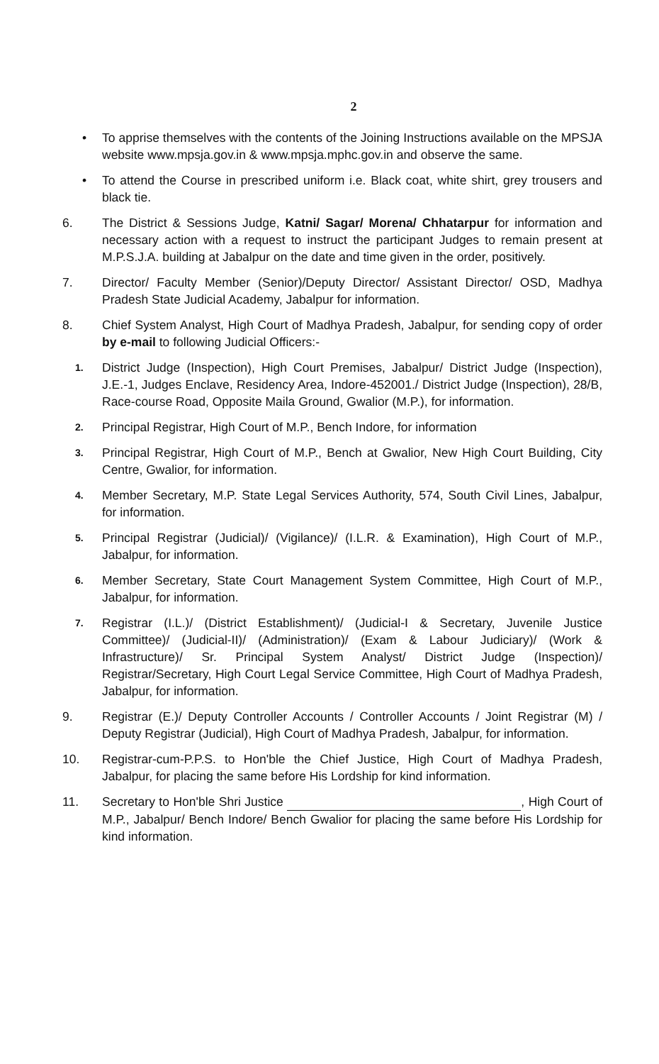2
• To apprise themselves with the contents of the Joining Instructions available on the MPSJA website www.mpsja.gov.in & www.mpsja.mphc.gov.in and observe the same.
• To attend the Course in prescribed uniform i.e. Black coat, white shirt, grey trousers and black tie.
6. The District & Sessions Judge, Katni/ Sagar/ Morena/ Chhatarpur for information and necessary action with a request to instruct the participant Judges to remain present at M.P.S.J.A. building at Jabalpur on the date and time given in the order, positively.
7. Director/ Faculty Member (Senior)/Deputy Director/ Assistant Director/ OSD, Madhya Pradesh State Judicial Academy, Jabalpur for information.
8. Chief System Analyst, High Court of Madhya Pradesh, Jabalpur, for sending copy of order by e-mail to following Judicial Officers:-
1.
District Judge (Inspection), High Court Premises, Jabalpur/ District Judge (Inspection), J.E.-1, Judges Enclave, Residency Area, Indore-452001./ District Judge (Inspection), 28/B, Race-course Road, Opposite Maila Ground, Gwalior (M.P.), for information.
2.
Principal Registrar, High Court of M.P., Bench Indore, for information
3.
Principal Registrar, High Court of M.P., Bench at Gwalior, New High Court Building, City Centre, Gwalior, for information.
4.
Member Secretary, M.P. State Legal Services Authority, 574, South Civil Lines, Jabalpur, for information.
5.
Principal Registrar (Judicial)/ (Vigilance)/ (I.L.R. & Examination), High Court of M.P., Jabalpur, for information.
6.
Member Secretary, State Court Management System Committee, High Court of M.P., Jabalpur, for information.
7.
Registrar (I.L.)/ (District Establishment)/ (Judicial-I & Secretary, Juvenile Justice Committee)/ (Judicial-II)/ (Administration)/ (Exam & Labour Judiciary)/ (Work & Infrastructure)/ Sr. Principal System Analyst/ District Judge (Inspection)/ Registrar/Secretary, High Court Legal Service Committee, High Court of Madhya Pradesh, Jabalpur, for information.
9. Registrar (E.)/ Deputy Controller Accounts / Controller Accounts / Joint Registrar (M) / Deputy Registrar (Judicial), High Court of Madhya Pradesh, Jabalpur, for information.
10. Registrar-cum-P.P.S. to Hon'ble the Chief Justice, High Court of Madhya Pradesh, Jabalpur, for placing the same before His Lordship for kind information.
11. Secretary to Hon'ble Shri Justice , High Court of M.P., Jabalpur/ Bench Indore/ Bench Gwalior for placing the same before His Lordship for kind information.